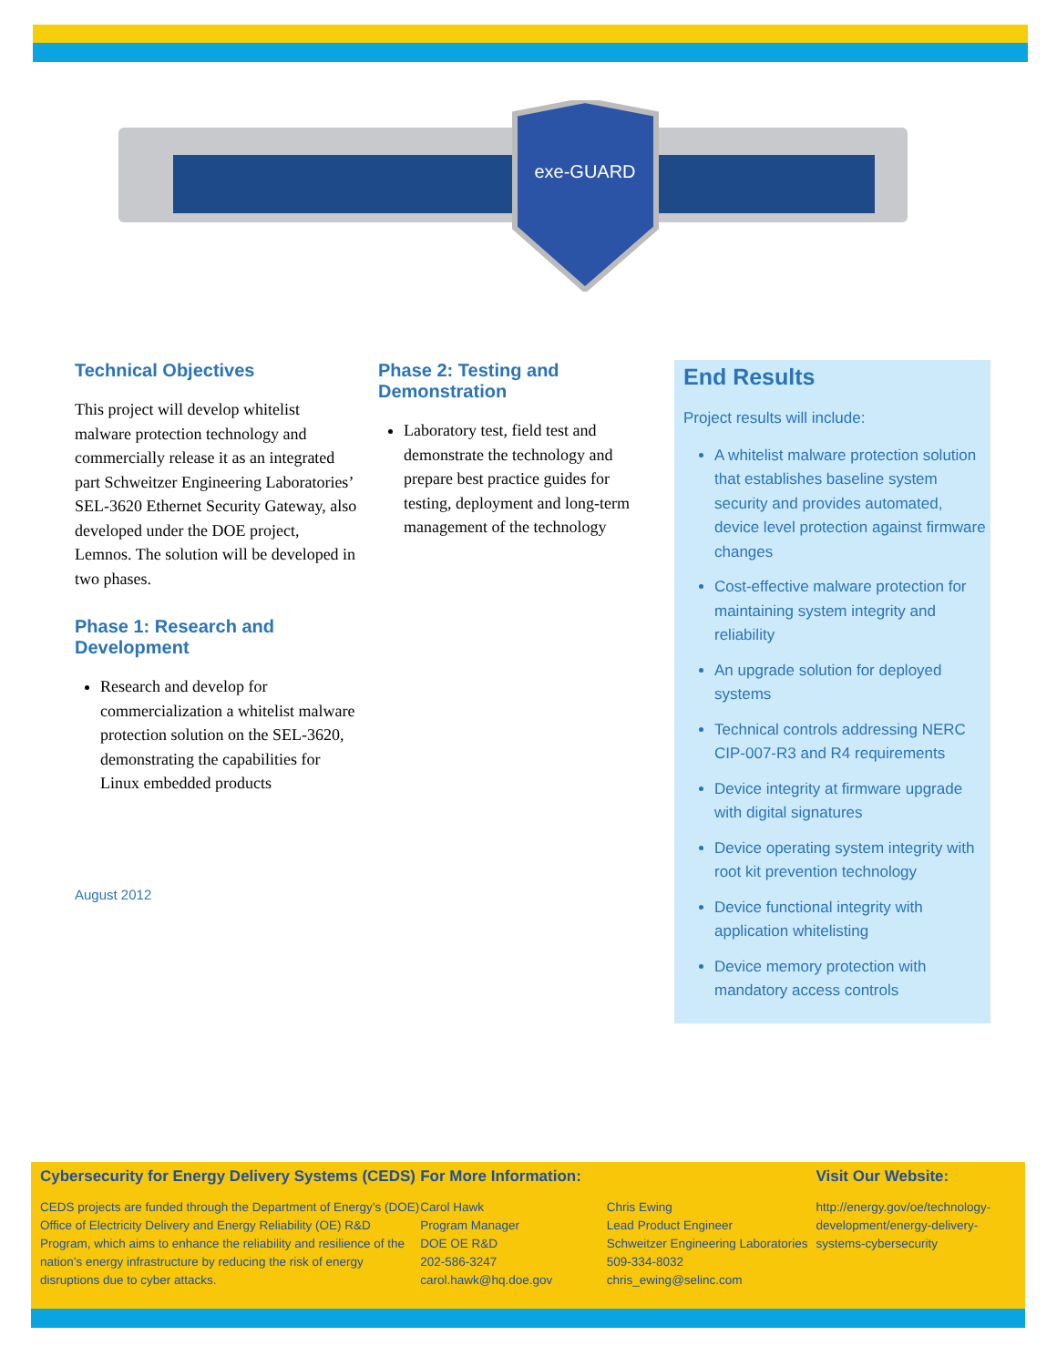exe-GUARD
Technical Objectives
This project will develop whitelist malware protection technology and commercially release it as an integrated part Schweitzer Engineering Laboratories’ SEL-3620 Ethernet Security Gateway, also developed under the DOE project, Lemnos. The solution will be developed in two phases.
Phase 1: Research and Development
Research and develop for commercialization a whitelist malware protection solution on the SEL-3620, demonstrating the capabilities for Linux embedded products
August 2012
Phase 2: Testing and Demonstration
Laboratory test, field test and demonstrate the technology and prepare best practice guides for testing, deployment and long-term management of the technology
End Results
Project results will include:
A whitelist malware protection solution that establishes baseline system security and provides automated, device level protection against firmware changes
Cost-effective malware protection for maintaining system integrity and reliability
An upgrade solution for deployed systems
Technical controls addressing NERC CIP-007-R3 and R4 requirements
Device integrity at firmware upgrade with digital signatures
Device operating system integrity with root kit prevention technology
Device functional integrity with application whitelisting
Device memory protection with mandatory access controls
Cybersecurity for Energy Delivery Systems (CEDS)
CEDS projects are funded through the Department of Energy’s (DOE) Office of Electricity Delivery and Energy Reliability (OE) R&D Program, which aims to enhance the reliability and resilience of the nation’s energy infrastructure by reducing the risk of energy disruptions due to cyber attacks.
For More Information:
Carol Hawk
Program Manager
DOE OE R&D
202-586-3247
carol.hawk@hq.doe.gov
Chris Ewing
Lead Product Engineer
Schweitzer Engineering Laboratories
509-334-8032
chris_ewing@selinc.com
Visit Our Website:
http://energy.gov/oe/technology-development/energy-delivery-systems-cybersecurity